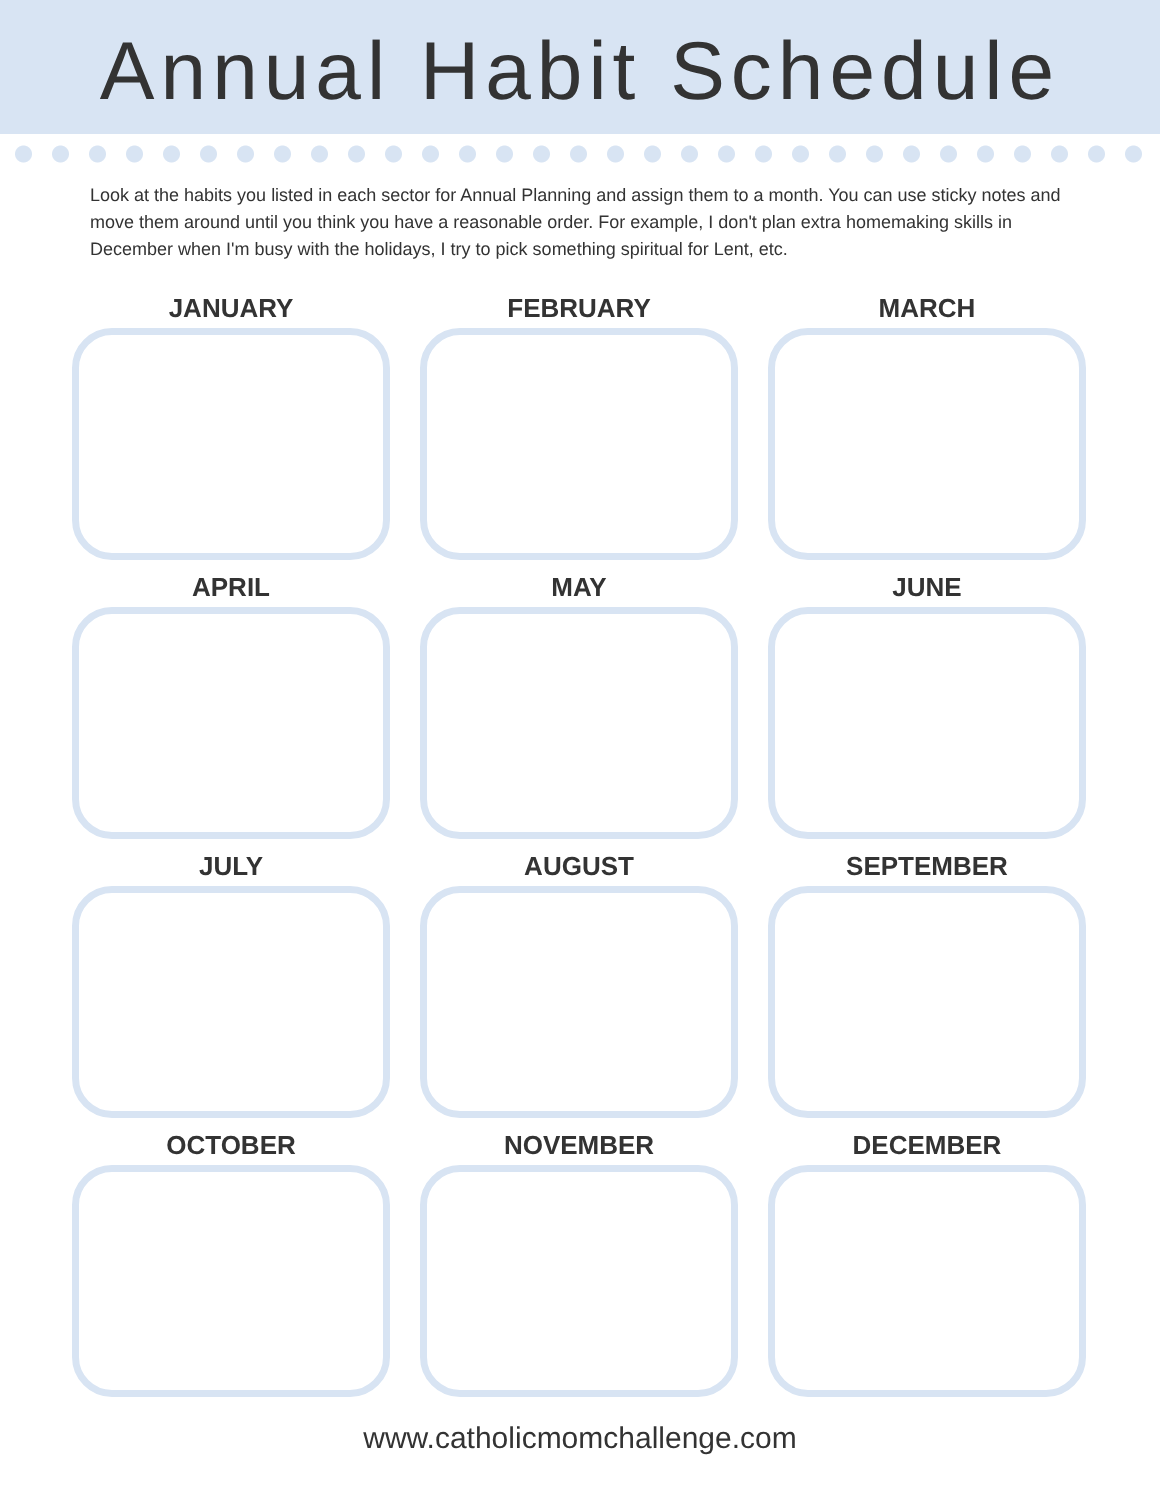Annual Habit Schedule
Look at the habits you listed in each sector for Annual Planning and assign them to a month. You can use sticky notes and move them around until you think you have a reasonable order. For example, I don't plan extra homemaking skills in December when I'm busy with the holidays, I try to pick something spiritual for Lent, etc.
JANUARY
FEBRUARY
MARCH
APRIL
MAY
JUNE
JULY
AUGUST
SEPTEMBER
OCTOBER
NOVEMBER
DECEMBER
www.catholicmomchallenge.com